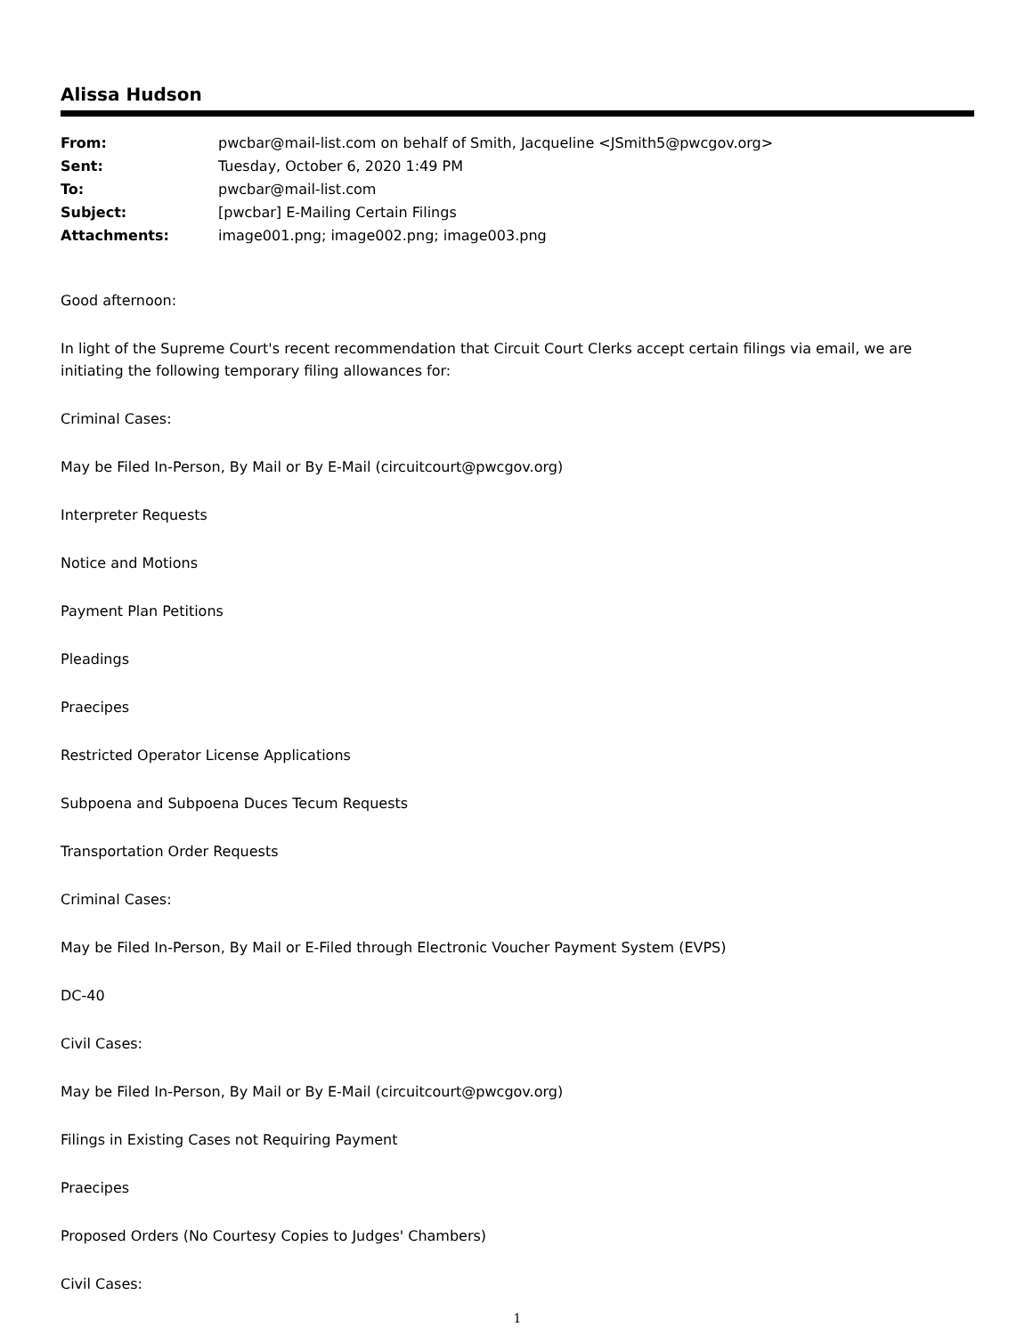Alissa Hudson
| From: | pwcbar@mail-list.com on behalf of Smith, Jacqueline <JSmith5@pwcgov.org> |
| Sent: | Tuesday, October 6, 2020 1:49 PM |
| To: | pwcbar@mail-list.com |
| Subject: | [pwcbar] E-Mailing Certain Filings |
| Attachments: | image001.png; image002.png; image003.png |
Good afternoon:
In light of the Supreme Court's recent recommendation that Circuit Court Clerks accept certain filings via email, we are initiating the following temporary filing allowances for:
Criminal Cases:
May be Filed In-Person, By Mail or By E-Mail (circuitcourt@pwcgov.org)
Interpreter Requests
Notice and Motions
Payment Plan Petitions
Pleadings
Praecipes
Restricted Operator License Applications
Subpoena and Subpoena Duces Tecum Requests
Transportation Order Requests
Criminal Cases:
May be Filed In-Person, By Mail or E-Filed through Electronic Voucher Payment System (EVPS)
DC-40
Civil Cases:
May be Filed In-Person, By Mail or By E-Mail (circuitcourt@pwcgov.org)
Filings in Existing Cases not Requiring Payment
Praecipes
Proposed Orders (No Courtesy Copies to Judges' Chambers)
Civil Cases:
1